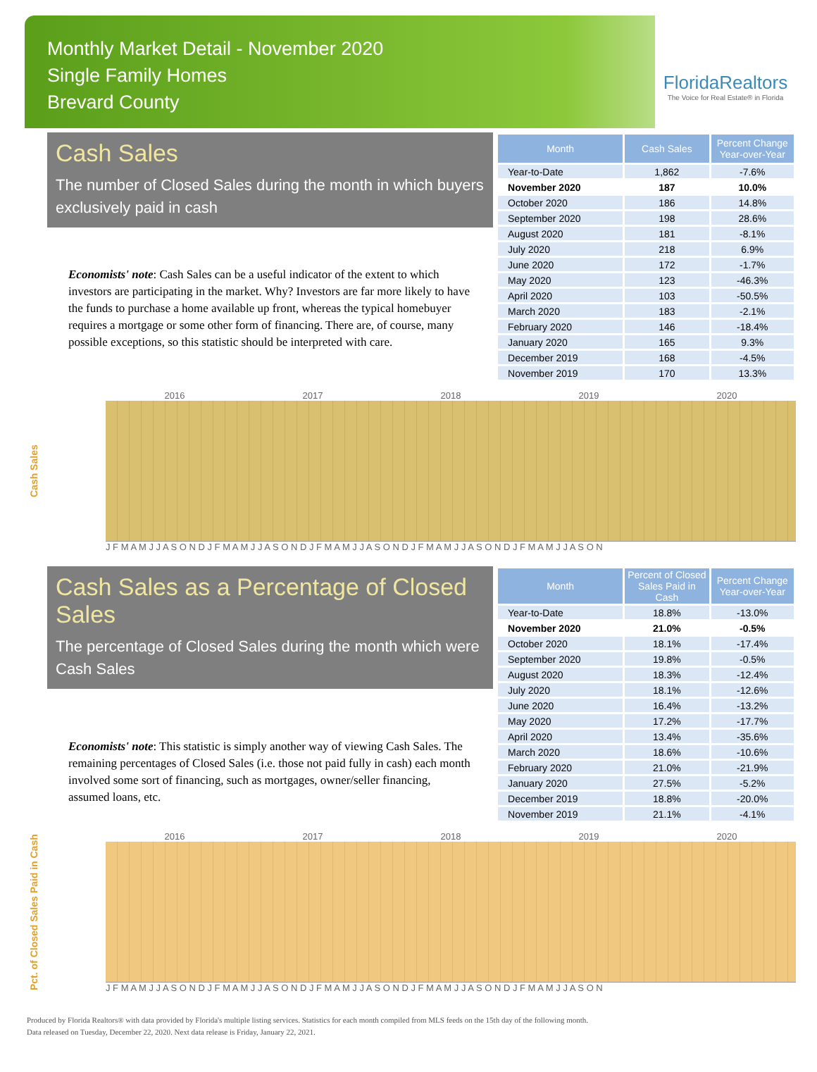Monthly Market Detail - November 2020
Single Family Homes
Brevard County
FloridaRealtors
The Voice for Real Estate® in Florida
Cash Sales
The number of Closed Sales during the month in which buyers exclusively paid in cash
Economists' note: Cash Sales can be a useful indicator of the extent to which investors are participating in the market. Why? Investors are far more likely to have the funds to purchase a home available up front, whereas the typical homebuyer requires a mortgage or some other form of financing. There are, of course, many possible exceptions, so this statistic should be interpreted with care.
| Month | Cash Sales | Percent Change Year-over-Year |
| --- | --- | --- |
| Year-to-Date | 1,862 | -7.6% |
| November 2020 | 187 | 10.0% |
| October 2020 | 186 | 14.8% |
| September 2020 | 198 | 28.6% |
| August 2020 | 181 | -8.1% |
| July 2020 | 218 | 6.9% |
| June 2020 | 172 | -1.7% |
| May 2020 | 123 | -46.3% |
| April 2020 | 103 | -50.5% |
| March 2020 | 183 | -2.1% |
| February 2020 | 146 | -18.4% |
| January 2020 | 165 | 9.3% |
| December 2019 | 168 | -4.5% |
| November 2019 | 170 | 13.3% |
Cash Sales
2016 2017 2018 2019 2020
J F M A M J J A S O N D J F M A M J J A S O N D J F M A M J J A S O N D J F M A M J J A S O N D J F M A M J J A S O N
Cash Sales as a Percentage of Closed Sales
The percentage of Closed Sales during the month which were Cash Sales
Economists' note: This statistic is simply another way of viewing Cash Sales. The remaining percentages of Closed Sales (i.e. those not paid fully in cash) each month involved some sort of financing, such as mortgages, owner/seller financing, assumed loans, etc.
| Month | Percent of Closed Sales Paid in Cash | Percent Change Year-over-Year |
| --- | --- | --- |
| Year-to-Date | 18.8% | -13.0% |
| November 2020 | 21.0% | -0.5% |
| October 2020 | 18.1% | -17.4% |
| September 2020 | 19.8% | -0.5% |
| August 2020 | 18.3% | -12.4% |
| July 2020 | 18.1% | -12.6% |
| June 2020 | 16.4% | -13.2% |
| May 2020 | 17.2% | -17.7% |
| April 2020 | 13.4% | -35.6% |
| March 2020 | 18.6% | -10.6% |
| February 2020 | 21.0% | -21.9% |
| January 2020 | 27.5% | -5.2% |
| December 2019 | 18.8% | -20.0% |
| November 2019 | 21.1% | -4.1% |
Pct. of Closed Sales Paid in Cash
2016 2017 2018 2019 2020
J F M A M J J A S O N D J F M A M J J A S O N D J F M A M J J A S O N D J F M A M J J A S O N D J F M A M J J A S O N
Produced by Florida Realtors® with data provided by Florida's multiple listing services. Statistics for each month compiled from MLS feeds on the 15th day of the following month.
Data released on Tuesday, December 22, 2020. Next data release is Friday, January 22, 2021.